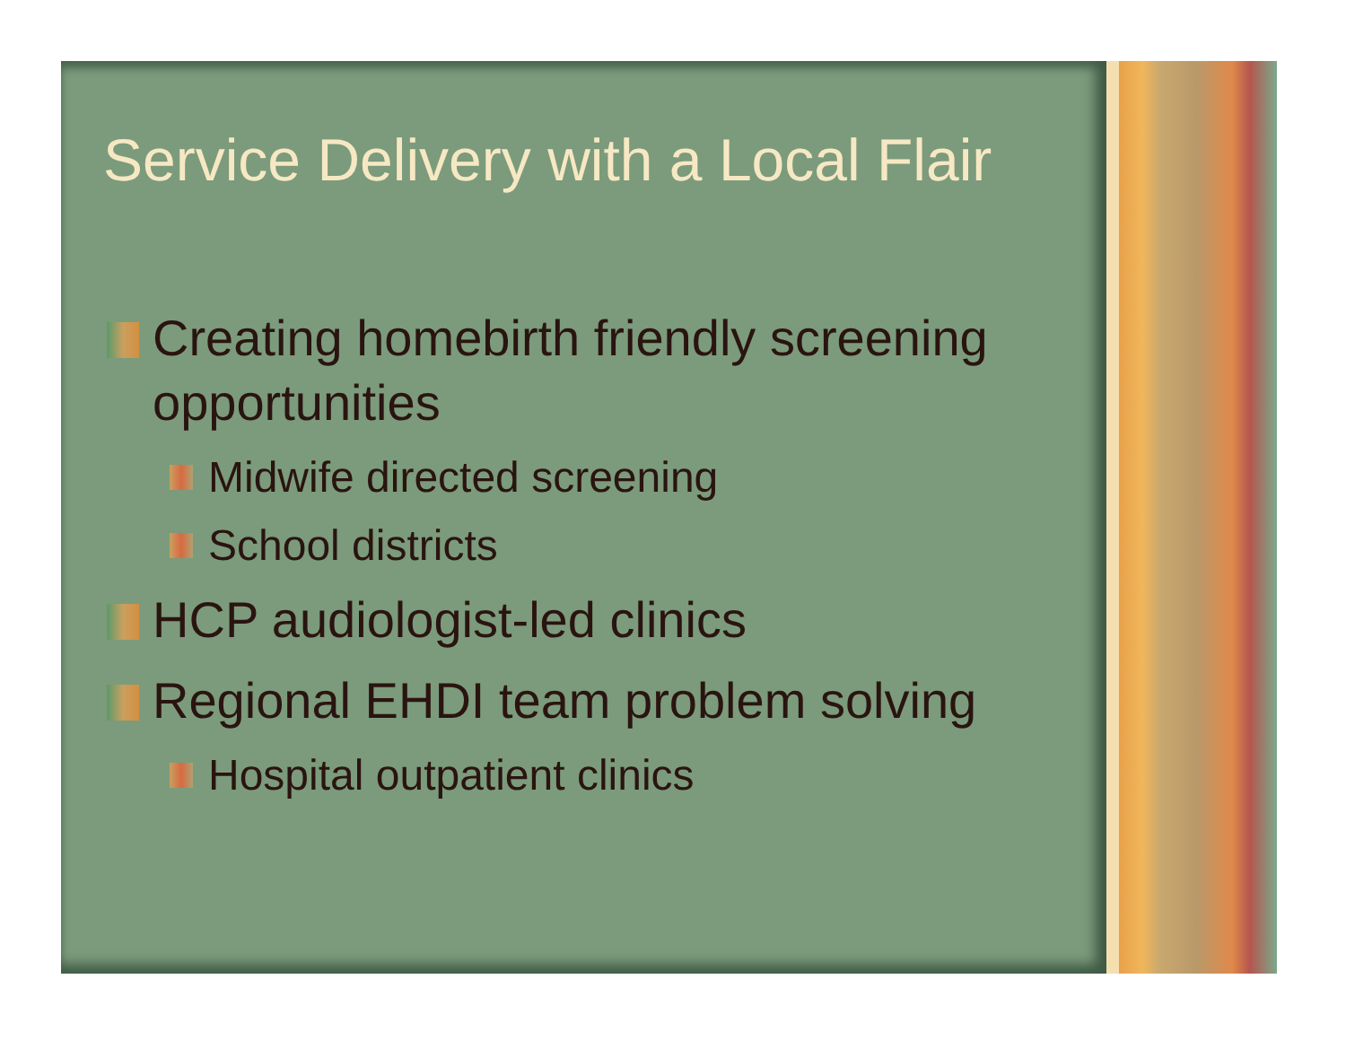Service Delivery with a Local Flair
Creating homebirth friendly screening opportunities
Midwife directed screening
School districts
HCP audiologist-led clinics
Regional EHDI team problem solving
Hospital outpatient clinics